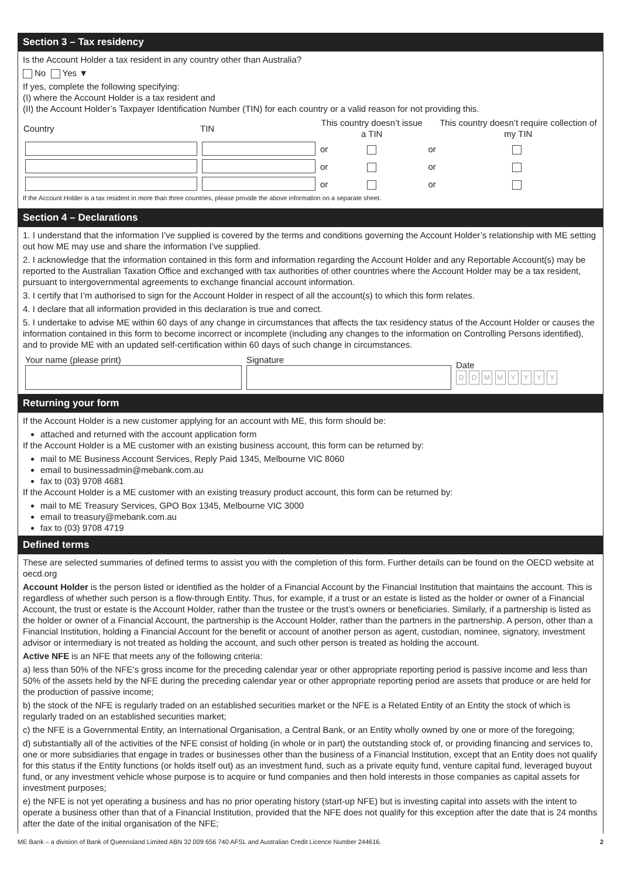Section 3 – Tax residency
Is the Account Holder a tax resident in any country other than Australia?
No Yes ▼
If yes, complete the following specifying:
(I) where the Account Holder is a tax resident and
(II) the Account Holder’s Taxpayer Identification Number (TIN) for each country or a valid reason for not providing this.
| Country | TIN | This country doesn’t issue a TIN | | | This country doesn’t require collection of my TIN |
| --- | --- | --- | --- | --- | --- |
| | | or | | or | |
| | | or | | or | |
| | | or | | or | |
If the Account Holder is a tax resident in more than three countries, please provide the above information on a separate sheet.
Section 4 – Declarations
1. I understand that the information I’ve supplied is covered by the terms and conditions governing the Account Holder’s relationship with ME setting out how ME may use and share the information I’ve supplied.
2. I acknowledge that the information contained in this form and information regarding the Account Holder and any Reportable Account(s) may be reported to the Australian Taxation Office and exchanged with tax authorities of other countries where the Account Holder may be a tax resident, pursuant to intergovernmental agreements to exchange financial account information.
3. I certify that I’m authorised to sign for the Account Holder in respect of all the account(s) to which this form relates.
4. I declare that all information provided in this declaration is true and correct.
5. I undertake to advise ME within 60 days of any change in circumstances that affects the tax residency status of the Account Holder or causes the information contained in this form to become incorrect or incomplete (including any changes to the information on Controlling Persons identified), and to provide ME with an updated self-certification within 60 days of such change in circumstances.
| Your name (please print) | Signature | Date D D M M Y Y Y Y |
Returning your form
If the Account Holder is a new customer applying for an account with ME, this form should be:
attached and returned with the account application form
If the Account Holder is a ME customer with an existing business account, this form can be returned by:
mail to ME Business Account Services, Reply Paid 1345, Melbourne VIC 8060
email to businessadmin@mebank.com.au
fax to (03) 9708 4681
If the Account Holder is a ME customer with an existing treasury product account, this form can be returned by:
mail to ME Treasury Services, GPO Box 1345, Melbourne VIC 3000
email to treasury@mebank.com.au
fax to (03) 9708 4719
Defined terms
These are selected summaries of defined terms to assist you with the completion of this form. Further details can be found on the OECD website at oecd.org
Account Holder is the person listed or identified as the holder of a Financial Account by the Financial Institution that maintains the account. This is regardless of whether such person is a flow-through Entity. Thus, for example, if a trust or an estate is listed as the holder or owner of a Financial Account, the trust or estate is the Account Holder, rather than the trustee or the trust’s owners or beneficiaries. Similarly, if a partnership is listed as the holder or owner of a Financial Account, the partnership is the Account Holder, rather than the partners in the partnership. A person, other than a Financial Institution, holding a Financial Account for the benefit or account of another person as agent, custodian, nominee, signatory, investment advisor or intermediary is not treated as holding the account, and such other person is treated as holding the account.
Active NFE is an NFE that meets any of the following criteria:
a) less than 50% of the NFE’s gross income for the preceding calendar year or other appropriate reporting period is passive income and less than 50% of the assets held by the NFE during the preceding calendar year or other appropriate reporting period are assets that produce or are held for the production of passive income;
b) the stock of the NFE is regularly traded on an established securities market or the NFE is a Related Entity of an Entity the stock of which is regularly traded on an established securities market;
c) the NFE is a Governmental Entity, an International Organisation, a Central Bank, or an Entity wholly owned by one or more of the foregoing;
d) substantially all of the activities of the NFE consist of holding (in whole or in part) the outstanding stock of, or providing financing and services to, one or more subsidiaries that engage in trades or businesses other than the business of a Financial Institution, except that an Entity does not qualify for this status if the Entity functions (or holds itself out) as an investment fund, such as a private equity fund, venture capital fund, leveraged buyout fund, or any investment vehicle whose purpose is to acquire or fund companies and then hold interests in those companies as capital assets for investment purposes;
e) the NFE is not yet operating a business and has no prior operating history (start-up NFE) but is investing capital into assets with the intent to operate a business other than that of a Financial Institution, provided that the NFE does not qualify for this exception after the date that is 24 months after the date of the initial organisation of the NFE;
ME Bank – a division of Bank of Queensland Limited ABN 32 009 656 740 AFSL and Australian Credit Licence Number 244616. 2